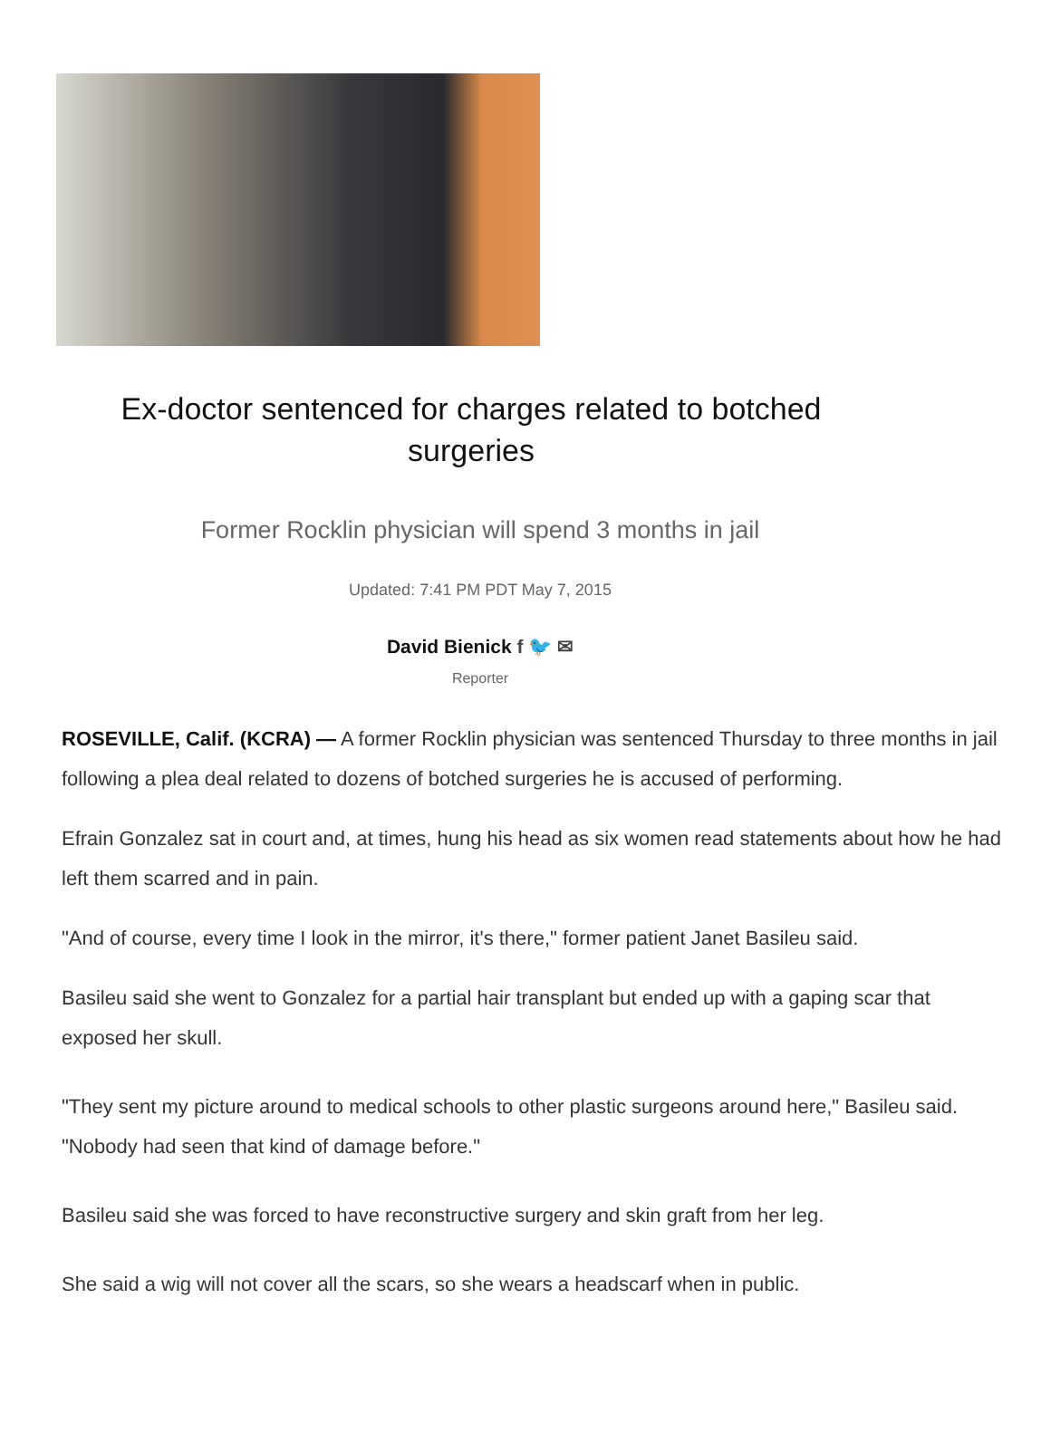Ex-doctor sentenced for charges related to botched surgeries
Former Rocklin physician will spend 3 months in jail
Updated: 7:41 PM PDT May 7, 2015
David Bienick f 🐦 ✉
Reporter
ROSEVILLE, Calif. (KCRA) — A former Rocklin physician was sentenced Thursday to three months in jail following a plea deal related to dozens of botched surgeries he is accused of performing.
Efrain Gonzalez sat in court and, at times, hung his head as six women read statements about how he had left them scarred and in pain.
"And of course, every time I look in the mirror, it's there," former patient Janet Basileu said.
Basileu said she went to Gonzalez for a partial hair transplant but ended up with a gaping scar that exposed her skull.
"They sent my picture around to medical schools to other plastic surgeons around here," Basileu said. "Nobody had seen that kind of damage before."
Basileu said she was forced to have reconstructive surgery and skin graft from her leg.
She said a wig will not cover all the scars, so she wears a headscarf when in public.